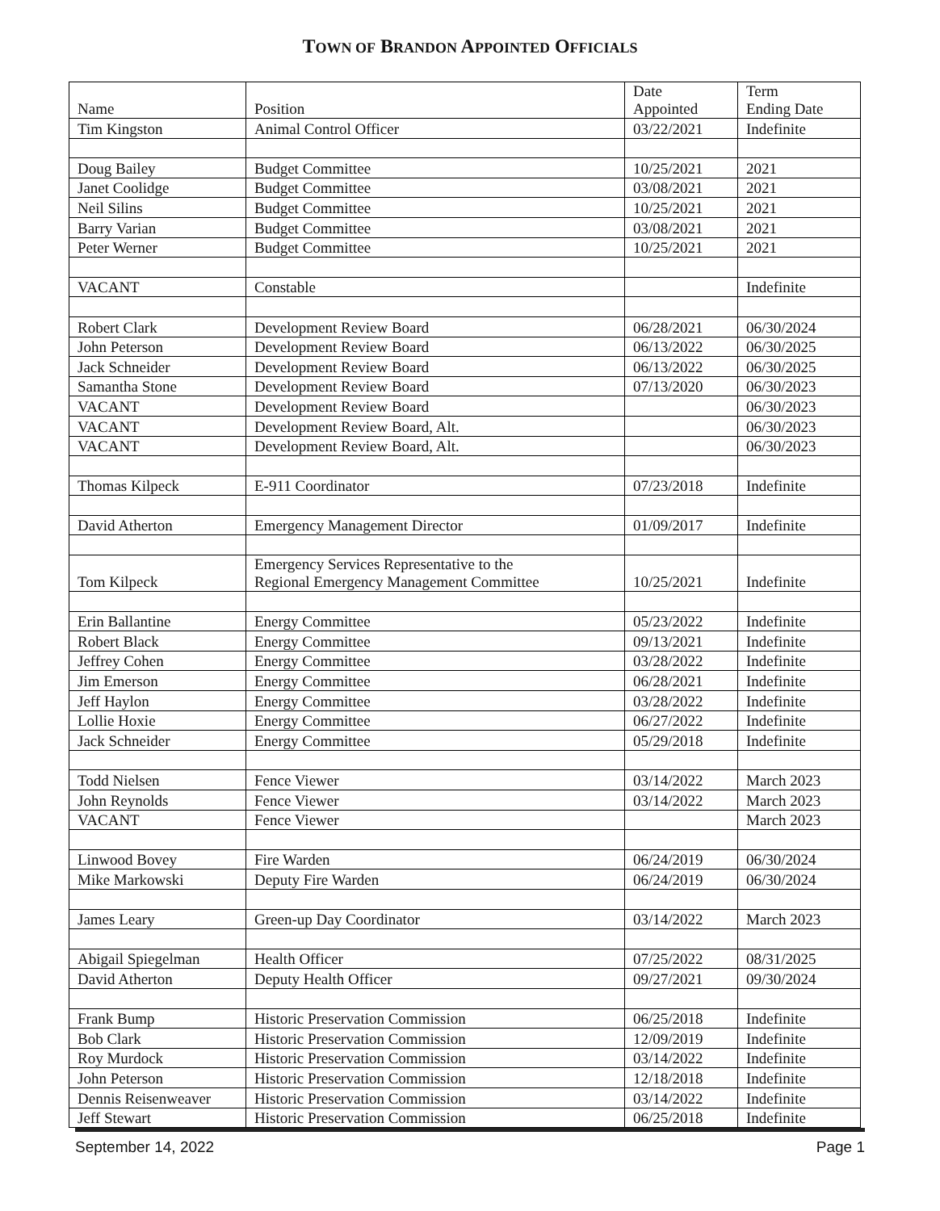TOWN OF BRANDON APPOINTED OFFICIALS
| Name | Position | Date Appointed | Term Ending Date |
| --- | --- | --- | --- |
| Tim Kingston | Animal Control Officer | 03/22/2021 | Indefinite |
| Doug Bailey | Budget Committee | 10/25/2021 | 2021 |
| Janet Coolidge | Budget Committee | 03/08/2021 | 2021 |
| Neil Silins | Budget Committee | 10/25/2021 | 2021 |
| Barry Varian | Budget Committee | 03/08/2021 | 2021 |
| Peter Werner | Budget Committee | 10/25/2021 | 2021 |
| VACANT | Constable | | Indefinite |
| Robert Clark | Development Review Board | 06/28/2021 | 06/30/2024 |
| John Peterson | Development Review Board | 06/13/2022 | 06/30/2025 |
| Jack Schneider | Development Review Board | 06/13/2022 | 06/30/2025 |
| Samantha Stone | Development Review Board | 07/13/2020 | 06/30/2023 |
| VACANT | Development Review Board | | 06/30/2023 |
| VACANT | Development Review Board, Alt. | | 06/30/2023 |
| VACANT | Development Review Board, Alt. | | 06/30/2023 |
| Thomas Kilpeck | E-911 Coordinator | 07/23/2018 | Indefinite |
| David Atherton | Emergency Management Director | 01/09/2017 | Indefinite |
| Tom Kilpeck | Emergency Services Representative to the Regional Emergency Management Committee | 10/25/2021 | Indefinite |
| Erin Ballantine | Energy Committee | 05/23/2022 | Indefinite |
| Robert Black | Energy Committee | 09/13/2021 | Indefinite |
| Jeffrey Cohen | Energy Committee | 03/28/2022 | Indefinite |
| Jim Emerson | Energy Committee | 06/28/2021 | Indefinite |
| Jeff Haylon | Energy Committee | 03/28/2022 | Indefinite |
| Lollie Hoxie | Energy Committee | 06/27/2022 | Indefinite |
| Jack Schneider | Energy Committee | 05/29/2018 | Indefinite |
| Todd Nielsen | Fence Viewer | 03/14/2022 | March 2023 |
| John Reynolds | Fence Viewer | 03/14/2022 | March 2023 |
| VACANT | Fence Viewer | | March 2023 |
| Linwood Bovey | Fire Warden | 06/24/2019 | 06/30/2024 |
| Mike Markowski | Deputy Fire Warden | 06/24/2019 | 06/30/2024 |
| James Leary | Green-up Day Coordinator | 03/14/2022 | March 2023 |
| Abigail Spiegelman | Health Officer | 07/25/2022 | 08/31/2025 |
| David Atherton | Deputy Health Officer | 09/27/2021 | 09/30/2024 |
| Frank Bump | Historic Preservation Commission | 06/25/2018 | Indefinite |
| Bob Clark | Historic Preservation Commission | 12/09/2019 | Indefinite |
| Roy Murdock | Historic Preservation Commission | 03/14/2022 | Indefinite |
| John Peterson | Historic Preservation Commission | 12/18/2018 | Indefinite |
| Dennis Reisenweaver | Historic Preservation Commission | 03/14/2022 | Indefinite |
| Jeff Stewart | Historic Preservation Commission | 06/25/2018 | Indefinite |
September 14, 2022 Page 1